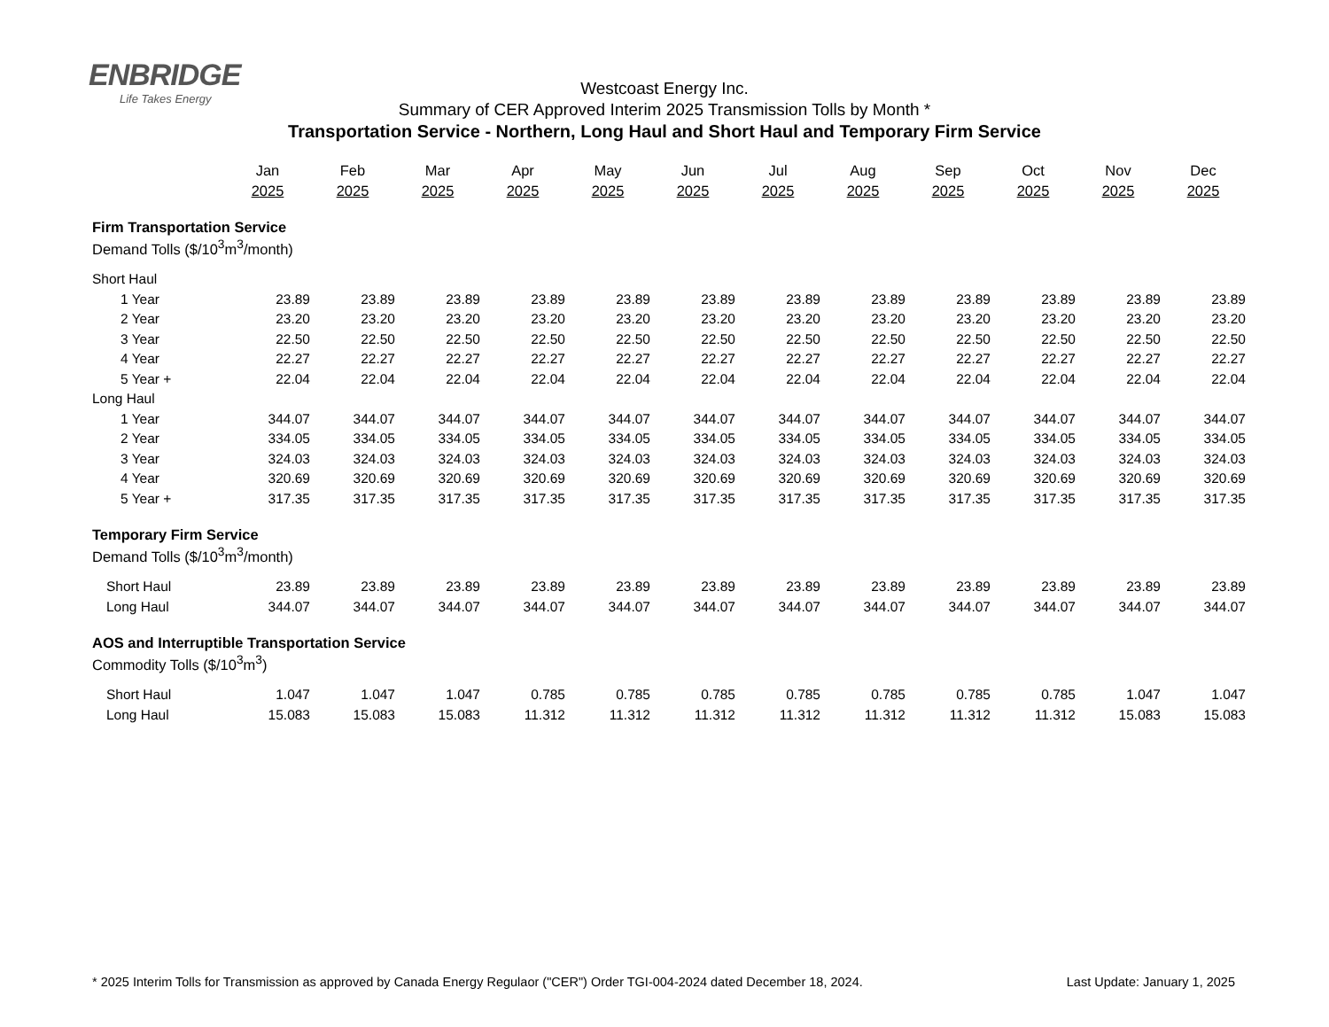ENBRIDGE
Life Takes Energy
Westcoast Energy Inc.
Summary of CER Approved Interim 2025 Transmission Tolls by Month *
Transportation Service - Northern, Long Haul and Short Haul and Temporary Firm Service
| | Jan 2025 | Feb 2025 | Mar 2025 | Apr 2025 | May 2025 | Jun 2025 | Jul 2025 | Aug 2025 | Sep 2025 | Oct 2025 | Nov 2025 | Dec 2025 |
| Firm Transportation Service | | | | | | | | | | | | |
| Demand Tolls ($/10<sup>3</sup>m<sup>3</sup>/month) | | | | | | | | | | | | |
| Short Haul | | | | | | | | | | | | |
| 1 Year | 23.89 | 23.89 | 23.89 | 23.89 | 23.89 | 23.89 | 23.89 | 23.89 | 23.89 | 23.89 | 23.89 | 23.89 |
| 2 Year | 23.20 | 23.20 | 23.20 | 23.20 | 23.20 | 23.20 | 23.20 | 23.20 | 23.20 | 23.20 | 23.20 | 23.20 |
| 3 Year | 22.50 | 22.50 | 22.50 | 22.50 | 22.50 | 22.50 | 22.50 | 22.50 | 22.50 | 22.50 | 22.50 | 22.50 |
| 4 Year | 22.27 | 22.27 | 22.27 | 22.27 | 22.27 | 22.27 | 22.27 | 22.27 | 22.27 | 22.27 | 22.27 | 22.27 |
| 5 Year + | 22.04 | 22.04 | 22.04 | 22.04 | 22.04 | 22.04 | 22.04 | 22.04 | 22.04 | 22.04 | 22.04 | 22.04 |
| Long Haul | | | | | | | | | | | | |
| 1 Year | 344.07 | 344.07 | 344.07 | 344.07 | 344.07 | 344.07 | 344.07 | 344.07 | 344.07 | 344.07 | 344.07 | 344.07 |
| 2 Year | 334.05 | 334.05 | 334.05 | 334.05 | 334.05 | 334.05 | 334.05 | 334.05 | 334.05 | 334.05 | 334.05 | 334.05 |
| 3 Year | 324.03 | 324.03 | 324.03 | 324.03 | 324.03 | 324.03 | 324.03 | 324.03 | 324.03 | 324.03 | 324.03 | 324.03 |
| 4 Year | 320.69 | 320.69 | 320.69 | 320.69 | 320.69 | 320.69 | 320.69 | 320.69 | 320.69 | 320.69 | 320.69 | 320.69 |
| 5 Year + | 317.35 | 317.35 | 317.35 | 317.35 | 317.35 | 317.35 | 317.35 | 317.35 | 317.35 | 317.35 | 317.35 | 317.35 |
| Temporary Firm Service | | | | | | | | | | | | |
| Demand Tolls ($/10<sup>3</sup>m<sup>3</sup>/month) | | | | | | | | | | | | |
| Short Haul | 23.89 | 23.89 | 23.89 | 23.89 | 23.89 | 23.89 | 23.89 | 23.89 | 23.89 | 23.89 | 23.89 | 23.89 |
| Long Haul | 344.07 | 344.07 | 344.07 | 344.07 | 344.07 | 344.07 | 344.07 | 344.07 | 344.07 | 344.07 | 344.07 | 344.07 |
| AOS and Interruptible Transportation Service | | | | | | | | | | | | |
| Commodity Tolls ($/10<sup>3</sup>m<sup>3</sup>) | | | | | | | | | | | | |
| Short Haul | 1.047 | 1.047 | 1.047 | 0.785 | 0.785 | 0.785 | 0.785 | 0.785 | 0.785 | 0.785 | 1.047 | 1.047 |
| Long Haul | 15.083 | 15.083 | 15.083 | 11.312 | 11.312 | 11.312 | 11.312 | 11.312 | 11.312 | 11.312 | 15.083 | 15.083 |
* 2025 Interim Tolls for Transmission as approved by Canada Energy Regulaor ("CER") Order TGI-004-2024 dated December 18, 2024. Last Update: January 1, 2025